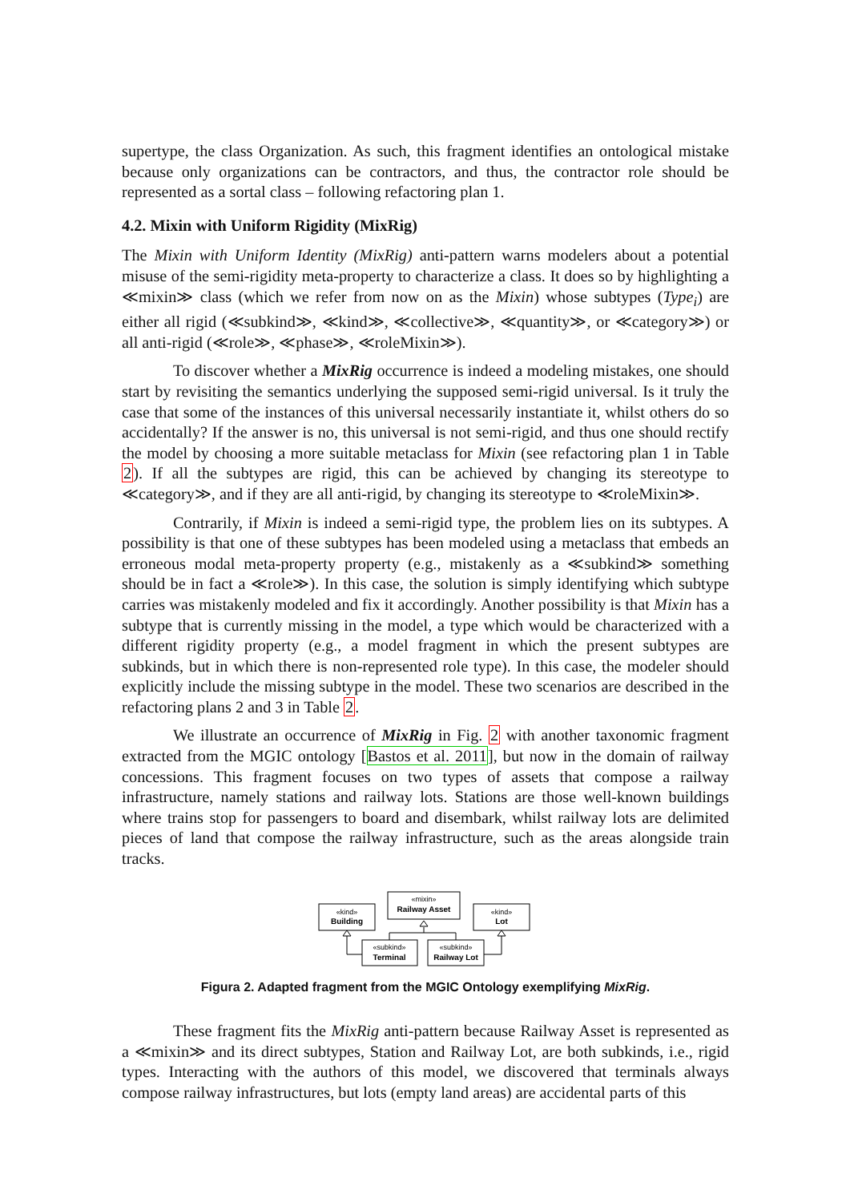supertype, the class Organization. As such, this fragment identifies an ontological mistake because only organizations can be contractors, and thus, the contractor role should be represented as a sortal class – following refactoring plan 1.
4.2. Mixin with Uniform Rigidity (MixRig)
The Mixin with Uniform Identity (MixRig) anti-pattern warns modelers about a potential misuse of the semi-rigidity meta-property to characterize a class. It does so by highlighting a ≪mixin≫ class (which we refer from now on as the Mixin) whose subtypes (Type<sub>i</sub>) are either all rigid (≪subkind≫, ≪kind≫, ≪collective≫, ≪quantity≫, or ≪category≫) or all anti-rigid (≪role≫, ≪phase≫, ≪roleMixin≫).
To discover whether a MixRig occurrence is indeed a modeling mistakes, one should start by revisiting the semantics underlying the supposed semi-rigid universal. Is it truly the case that some of the instances of this universal necessarily instantiate it, whilst others do so accidentally? If the answer is no, this universal is not semi-rigid, and thus one should rectify the model by choosing a more suitable metaclass for Mixin (see refactoring plan 1 in Table 2). If all the subtypes are rigid, this can be achieved by changing its stereotype to ≪category≫, and if they are all anti-rigid, by changing its stereotype to ≪roleMixin≫.
Contrarily, if Mixin is indeed a semi-rigid type, the problem lies on its subtypes. A possibility is that one of these subtypes has been modeled using a metaclass that embeds an erroneous modal meta-property property (e.g., mistakenly as a ≪subkind≫ something should be in fact a ≪role≫). In this case, the solution is simply identifying which subtype carries was mistakenly modeled and fix it accordingly. Another possibility is that Mixin has a subtype that is currently missing in the model, a type which would be characterized with a different rigidity property (e.g., a model fragment in which the present subtypes are subkinds, but in which there is non-represented role type). In this case, the modeler should explicitly include the missing subtype in the model. These two scenarios are described in the refactoring plans 2 and 3 in Table 2.
We illustrate an occurrence of MixRig in Fig. 2 with another taxonomic fragment extracted from the MGIC ontology [Bastos et al. 2011], but now in the domain of railway concessions. This fragment focuses on two types of assets that compose a railway infrastructure, namely stations and railway lots. Stations are those well-known buildings where trains stop for passengers to board and disembark, whilst railway lots are delimited pieces of land that compose the railway infrastructure, such as the areas alongside train tracks.
«kind»
«mixin»
«kind»
«subkind»
«subkind»
Building
Railway Asset
Lot
Terminal
Railway Lot
Figura 2. Adapted fragment from the MGIC Ontology exemplifying MixRig.
These fragment fits the MixRig anti-pattern because Railway Asset is represented as a ≪mixin≫ and its direct subtypes, Station and Railway Lot, are both subkinds, i.e., rigid types. Interacting with the authors of this model, we discovered that terminals always compose railway infrastructures, but lots (empty land areas) are accidental parts of this